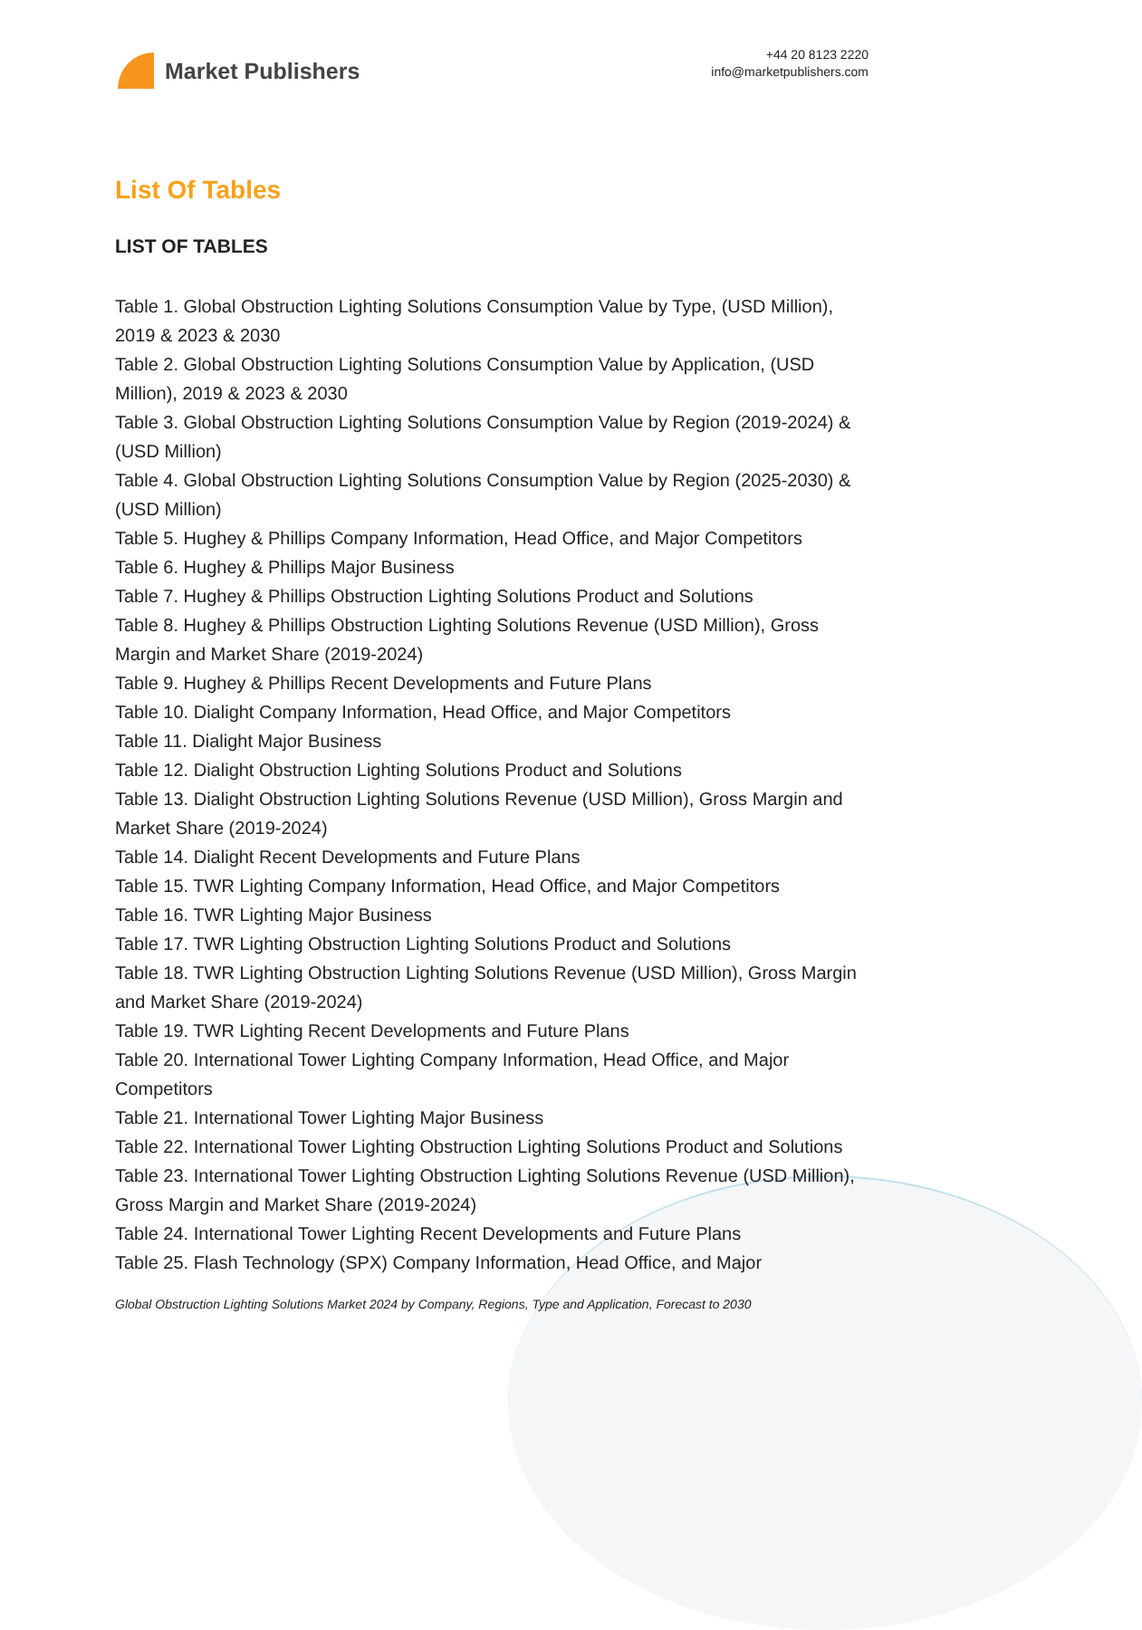Market Publishers
+44 20 8123 2220
info@marketpublishers.com
List Of Tables
LIST OF TABLES
Table 1. Global Obstruction Lighting Solutions Consumption Value by Type, (USD Million), 2019 & 2023 & 2030
Table 2. Global Obstruction Lighting Solutions Consumption Value by Application, (USD Million), 2019 & 2023 & 2030
Table 3. Global Obstruction Lighting Solutions Consumption Value by Region (2019-2024) & (USD Million)
Table 4. Global Obstruction Lighting Solutions Consumption Value by Region (2025-2030) & (USD Million)
Table 5. Hughey & Phillips Company Information, Head Office, and Major Competitors
Table 6. Hughey & Phillips Major Business
Table 7. Hughey & Phillips Obstruction Lighting Solutions Product and Solutions
Table 8. Hughey & Phillips Obstruction Lighting Solutions Revenue (USD Million), Gross Margin and Market Share (2019-2024)
Table 9. Hughey & Phillips Recent Developments and Future Plans
Table 10. Dialight Company Information, Head Office, and Major Competitors
Table 11. Dialight Major Business
Table 12. Dialight Obstruction Lighting Solutions Product and Solutions
Table 13. Dialight Obstruction Lighting Solutions Revenue (USD Million), Gross Margin and Market Share (2019-2024)
Table 14. Dialight Recent Developments and Future Plans
Table 15. TWR Lighting Company Information, Head Office, and Major Competitors
Table 16. TWR Lighting Major Business
Table 17. TWR Lighting Obstruction Lighting Solutions Product and Solutions
Table 18. TWR Lighting Obstruction Lighting Solutions Revenue (USD Million), Gross Margin and Market Share (2019-2024)
Table 19. TWR Lighting Recent Developments and Future Plans
Table 20. International Tower Lighting Company Information, Head Office, and Major Competitors
Table 21. International Tower Lighting Major Business
Table 22. International Tower Lighting Obstruction Lighting Solutions Product and Solutions
Table 23. International Tower Lighting Obstruction Lighting Solutions Revenue (USD Million), Gross Margin and Market Share (2019-2024)
Table 24. International Tower Lighting Recent Developments and Future Plans
Table 25. Flash Technology (SPX) Company Information, Head Office, and Major
Global Obstruction Lighting Solutions Market 2024 by Company, Regions, Type and Application, Forecast to 2030